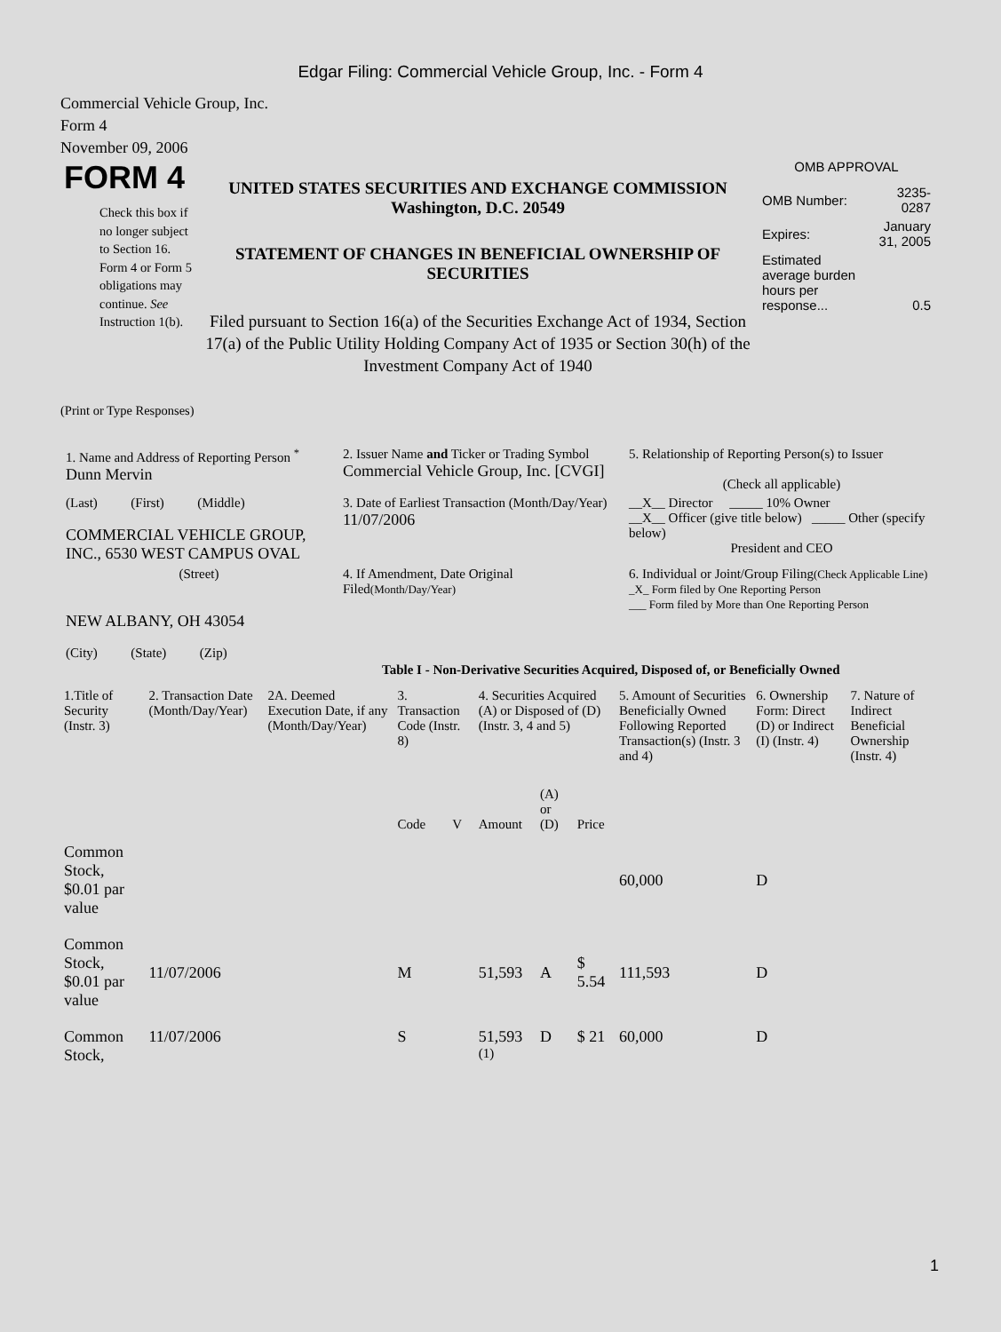Edgar Filing: Commercial Vehicle Group, Inc. - Form 4
Commercial Vehicle Group, Inc.
Form 4
November 09, 2006
FORM 4
Check this box if no longer subject to Section 16. Form 4 or Form 5 obligations may continue. See Instruction 1(b).
UNITED STATES SECURITIES AND EXCHANGE COMMISSION
Washington, D.C. 20549
STATEMENT OF CHANGES IN BENEFICIAL OWNERSHIP OF SECURITIES
Filed pursuant to Section 16(a) of the Securities Exchange Act of 1934, Section 17(a) of the Public Utility Holding Company Act of 1935 or Section 30(h) of the Investment Company Act of 1940
OMB APPROVAL
| OMB Number: | 3235-0287 |
| Expires: | January 31, 2005 |
| Estimated average burden hours per response... | 0.5 |
(Print or Type Responses)
| 1. Name and Address of Reporting Person <sup>*</sup> Dunn Mervin | 2. Issuer Name and Ticker or Trading Symbol Commercial Vehicle Group, Inc. [CVGI] | 5. Relationship of Reporting Person(s) to Issuer (Check all applicable) |
| (Last) (First) (Middle) COMMERCIAL VEHICLE GROUP, INC., 6530 WEST CAMPUS OVAL | 3. Date of Earliest Transaction (Month/Day/Year) 11/07/2006 | __X__ Director _____ 10% Owner __X__ Officer (give title below) _____ Other (specify below) President and CEO |
| (Street) NEW ALBANY, OH 43054 (City) (State) (Zip) | 4. If Amendment, Date Original Filed (Month/Day/Year) | 6. Individual or Joint/Group Filing (Check Applicable Line) _X_ Form filed by One Reporting Person ___ Form filed by More than One Reporting Person |
Table I - Non-Derivative Securities Acquired, Disposed of, or Beneficially Owned
| 1.Title of Security (Instr. 3) | 2. Transaction Date (Month/Day/Year) | 2A. Deemed Execution Date, if any (Month/Day/Year) | 3. Transaction Code (Instr. 8) | | 4. Securities Acquired (A) or Disposed of (D) (Instr. 3, 4 and 5) | | | 5. Amount of Securities Beneficially Owned Following Reported Transaction(s) (Instr. 3 and 4) | 6. Ownership Form: Direct (D) or Indirect (I) (Instr. 4) | 7. Nature of Indirect Beneficial Ownership (Instr. 4) |
| --- | --- | --- | --- | --- | --- | --- | --- | --- | --- | --- |
| | | | Code | V | Amount | (A) or (D) | Price | | | |
| Common Stock, $0.01 par value | | | | | | | | 60,000 | D | |
| Common Stock, $0.01 par value | 11/07/2006 | | M | | 51,593 | A | $ 5.54 | 111,593 | D | |
| Common Stock, | 11/07/2006 | | S | | 51,593 <sup>(1)</sup> | D | $ 21 | 60,000 | D | |
1